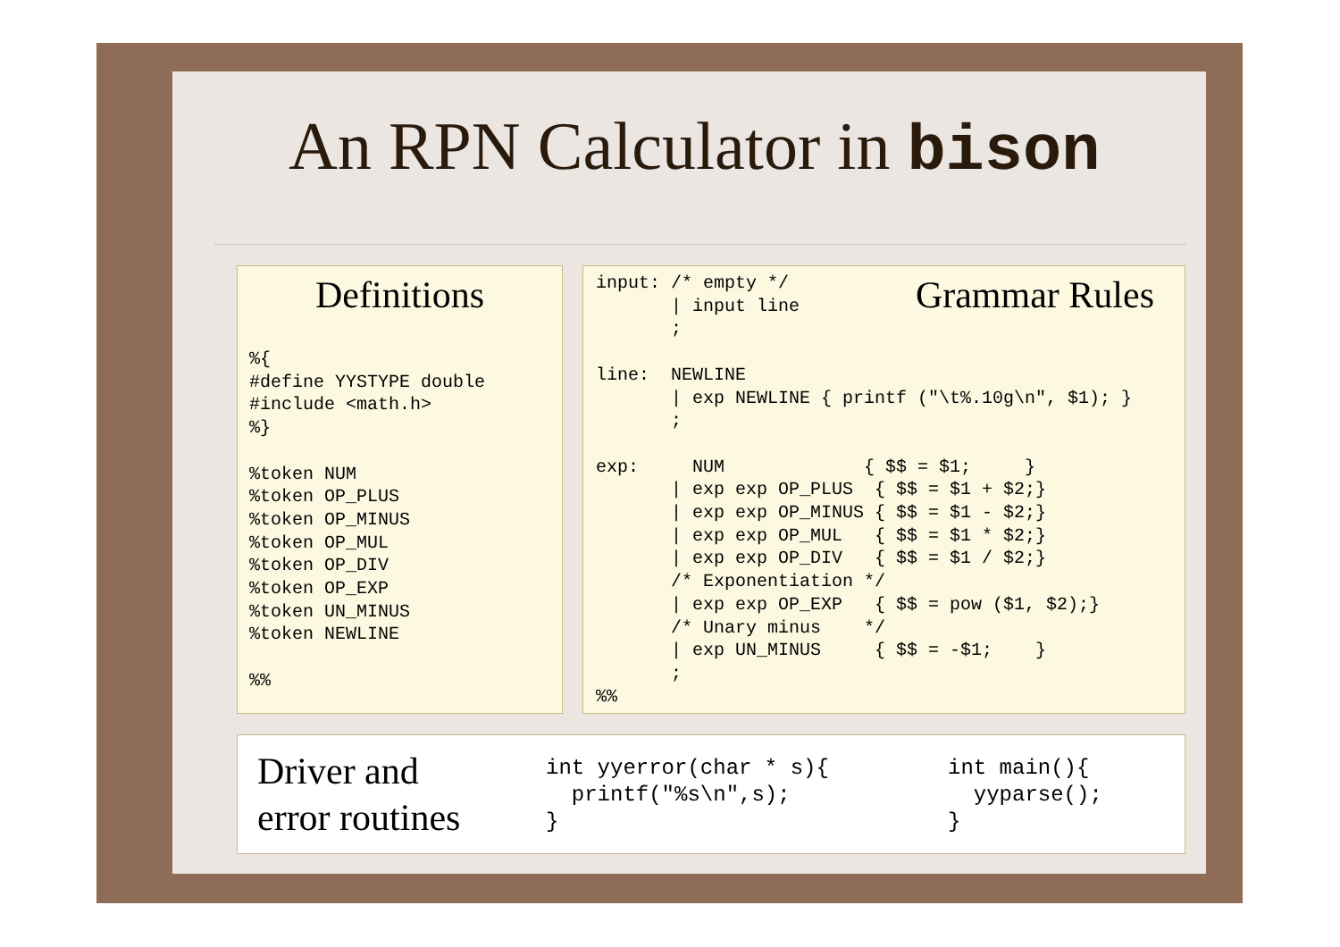An RPN Calculator in bison
Definitions
%{
#define YYSTYPE double
#include <math.h>
%}

%token NUM
%token OP_PLUS
%token OP_MINUS
%token OP_MUL
%token OP_DIV
%token OP_EXP
%token UN_MINUS
%token NEWLINE

%%
Grammar Rules
input: /* empty */
       | input line
       ;

line:  NEWLINE
       | exp NEWLINE { printf ("\t%.10g\n", $1); }
       ;

exp:     NUM             { $$ = $1;     }
       | exp exp OP_PLUS  { $$ = $1 + $2;}
       | exp exp OP_MINUS { $$ = $1 - $2;}
       | exp exp OP_MUL   { $$ = $1 * $2;}
       | exp exp OP_DIV   { $$ = $1 / $2;}
       /* Exponentiation */
       | exp exp OP_EXP   { $$ = pow ($1, $2);}
       /* Unary minus    */
       | exp UN_MINUS     { $$ = -$1;    }
       ;
%%
Driver and
error routines
int yyerror(char * s){
  printf("%s\n",s);
}
int main(){
  yyparse();
}